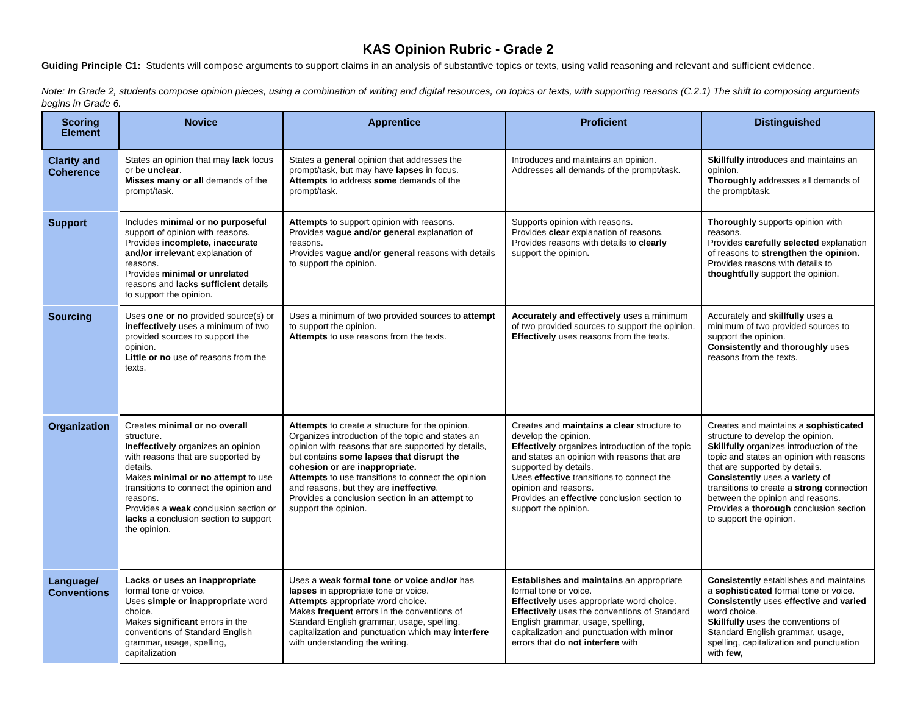KAS Opinion Rubric - Grade 2
Guiding Principle C1: Students will compose arguments to support claims in an analysis of substantive topics or texts, using valid reasoning and relevant and sufficient evidence.
Note: In Grade 2, students compose opinion pieces, using a combination of writing and digital resources, on topics or texts, with supporting reasons (C.2.1) The shift to composing arguments begins in Grade 6.
| Scoring Element | Novice | Apprentice | Proficient | Distinguished |
| --- | --- | --- | --- | --- |
| Clarity and Coherence | States an opinion that may lack focus or be unclear . Misses many or all demands of the prompt/task. | States a general opinion that addresses the prompt/task, but may have lapses in focus. Attempts to address some demands of the prompt/task. | Introduces and maintains an opinion. Addresses all demands of the prompt/task. | Skillfully introduces and maintains an opinion. Thoroughly addresses all demands of the prompt/task. |
| Support | Includes minimal or no purposeful support of opinion with reasons. Provides incomplete, inaccurate and/or irrelevant explanation of reasons. Provides minimal or unrelated reasons and lacks sufficient details to support the opinion. | Attempts to support opinion with reasons. Provides vague and/or general explanation of reasons. Provides vague and/or general reasons with details to support the opinion. | Supports opinion with reasons . Provides clear explanation of reasons. Provides reasons with details to clearly support the opinion . | Thoroughly supports opinion with reasons. Provides carefully selected explanation of reasons to strengthen the opinion. Provides reasons with details to thoughtfully support the opinion. |
| Sourcing | Uses one or no provided source(s) or ineffectively uses a minimum of two provided sources to support the opinion. Little or no use of reasons from the texts. | Uses a minimum of two provided sources to attempt to support the opinion. Attempts to use reasons from the texts. | Accurately and effectively uses a minimum of two provided sources to support the opinion. Effectively uses reasons from the texts. | Accurately and skillfully uses a minimum of two provided sources to support the opinion. Consistently and thoroughly uses reasons from the texts. |
| Organization | Creates minimal or no overall structure. Ineffectively organizes an opinion with reasons that are supported by details. Makes minimal or no attempt to use transitions to connect the opinion and reasons. Provides a weak conclusion section or lacks a conclusion section to support the opinion. | Attempts to create a structure for the opinion. Organizes introduction of the topic and states an opinion with reasons that are supported by details, but contains some lapses that disrupt the cohesion or are inappropriate. Attempts to use transitions to connect the opinion and reasons, but they are ineffective . Provides a conclusion section in an attempt to support the opinion. | Creates and maintains a clear structure to develop the opinion. Effectively organizes introduction of the topic and states an opinion with reasons that are supported by details. Uses effective transitions to connect the opinion and reasons. Provides an effective conclusion section to support the opinion. | Creates and maintains a sophisticated structure to develop the opinion. Skillfully organizes introduction of the topic and states an opinion with reasons that are supported by details. Consistently uses a variety of transitions to create a strong connection between the opinion and reasons. Provides a thorough conclusion section to support the opinion. |
| Language/ Conventions | Lacks or uses an inappropriate formal tone or voice. Uses simple or inappropriate word choice. Makes significant errors in the conventions of Standard English grammar, usage, spelling, capitalization | Uses a weak formal tone or voice and/or has lapses in appropriate tone or voice. Attempts appropriate word choice . Makes frequent errors in the conventions of Standard English grammar, usage, spelling, capitalization and punctuation which may interfere with understanding the writing. | Establishes and maintains an appropriate formal tone or voice. Effectively uses appropriate word choice. Effectively uses the conventions of Standard English grammar, usage, spelling, capitalization and punctuation with minor errors that do not interfere with | Consistently establishes and maintains a sophisticated formal tone or voice. Consistently uses effective and varied word choice. Skillfully uses the conventions of Standard English grammar, usage, spelling, capitalization and punctuation with few, |